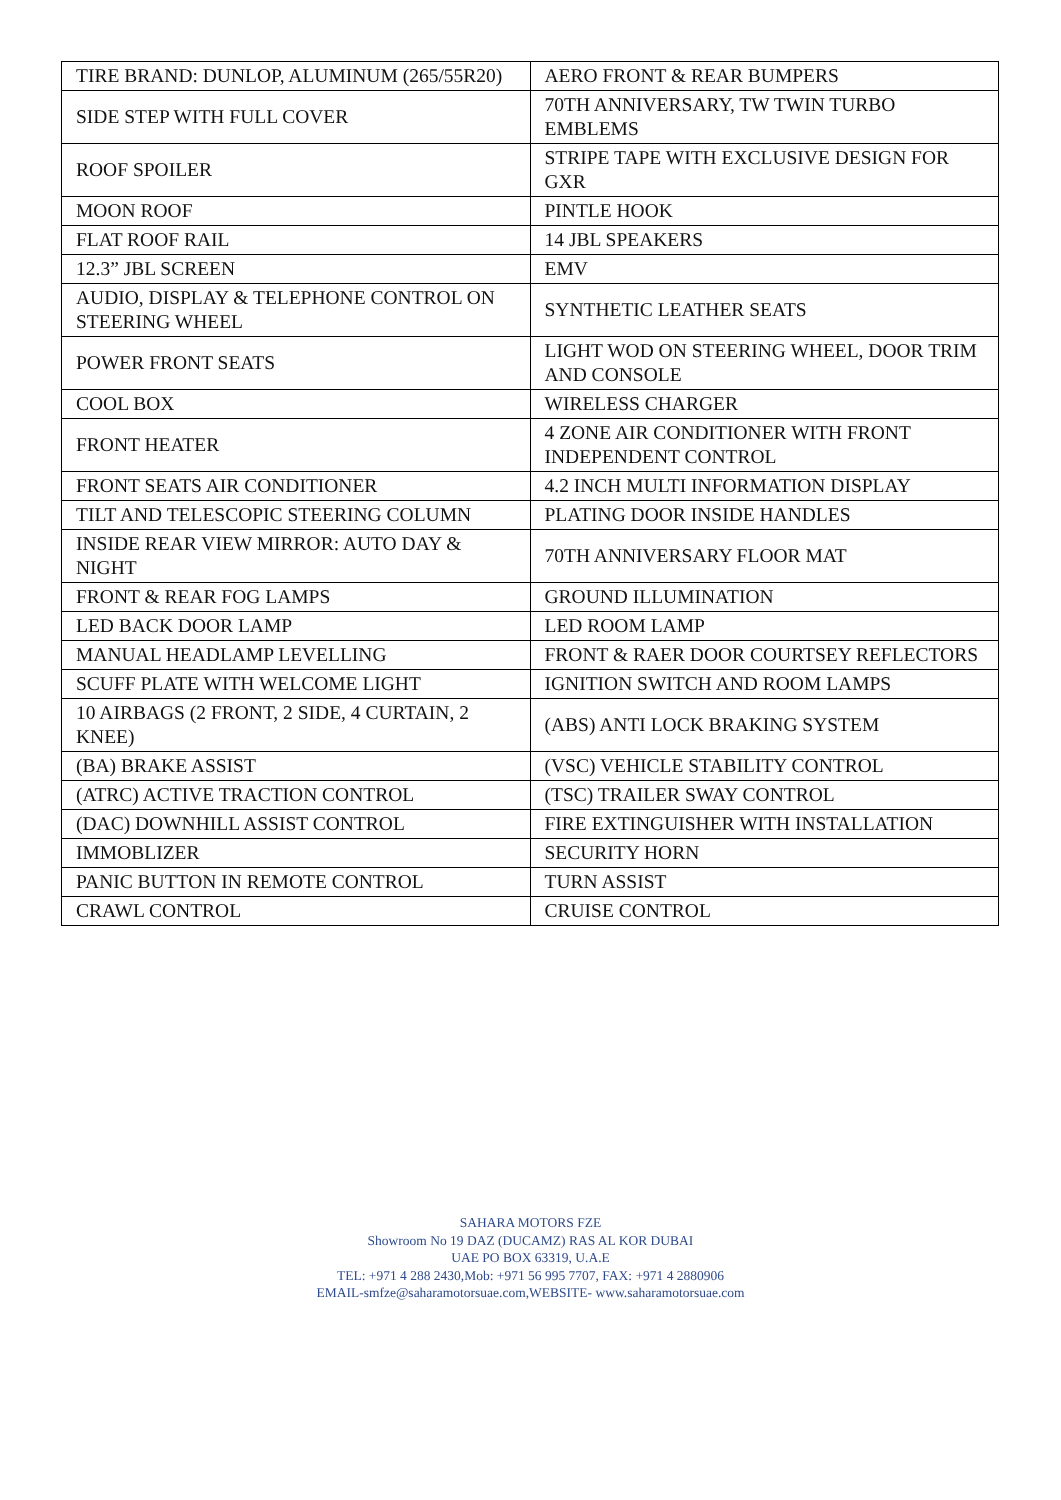| TIRE BRAND: DUNLOP, ALUMINUM (265/55R20) | AERO FRONT & REAR BUMPERS |
| SIDE STEP WITH FULL COVER | 70TH ANNIVERSARY, TW TWIN TURBO EMBLEMS |
| ROOF SPOILER | STRIPE TAPE WITH EXCLUSIVE DESIGN FOR GXR |
| MOON ROOF | PINTLE HOOK |
| FLAT ROOF RAIL | 14 JBL SPEAKERS |
| 12.3” JBL SCREEN | EMV |
| AUDIO, DISPLAY & TELEPHONE CONTROL ON STEERING WHEEL | SYNTHETIC LEATHER SEATS |
| POWER FRONT SEATS | LIGHT WOD ON STEERING WHEEL, DOOR TRIM AND CONSOLE |
| COOL BOX | WIRELESS CHARGER |
| FRONT HEATER | 4 ZONE AIR CONDITIONER WITH FRONT INDEPENDENT CONTROL |
| FRONT SEATS AIR CONDITIONER | 4.2 INCH MULTI INFORMATION DISPLAY |
| TILT AND TELESCOPIC STEERING COLUMN | PLATING DOOR INSIDE HANDLES |
| INSIDE REAR VIEW MIRROR: AUTO DAY & NIGHT | 70TH ANNIVERSARY FLOOR MAT |
| FRONT & REAR FOG LAMPS | GROUND ILLUMINATION |
| LED BACK DOOR LAMP | LED ROOM LAMP |
| MANUAL HEADLAMP LEVELLING | FRONT & RAER DOOR COURTSEY REFLECTORS |
| SCUFF PLATE WITH WELCOME LIGHT | IGNITION SWITCH AND ROOM LAMPS |
| 10 AIRBAGS (2 FRONT, 2 SIDE, 4 CURTAIN, 2 KNEE) | (ABS) ANTI LOCK BRAKING SYSTEM |
| (BA) BRAKE ASSIST | (VSC) VEHICLE STABILITY CONTROL |
| (ATRC) ACTIVE TRACTION CONTROL | (TSC) TRAILER SWAY CONTROL |
| (DAC) DOWNHILL ASSIST CONTROL | FIRE EXTINGUISHER WITH INSTALLATION |
| IMMOBLIZER | SECURITY HORN |
| PANIC BUTTON IN REMOTE CONTROL | TURN ASSIST |
| CRAWL CONTROL | CRUISE CONTROL |
SAHARA MOTORS FZE
Showroom No 19 DAZ (DUCAMZ) RAS AL KOR DUBAI
UAE PO BOX 63319, U.A.E
TEL: +971 4 288 2430,Mob: +971 56 995 7707, FAX: +971 4 2880906
EMAIL-smfze@saharamotorsuae.com,WEBSITE- www.saharamotorsuae.com